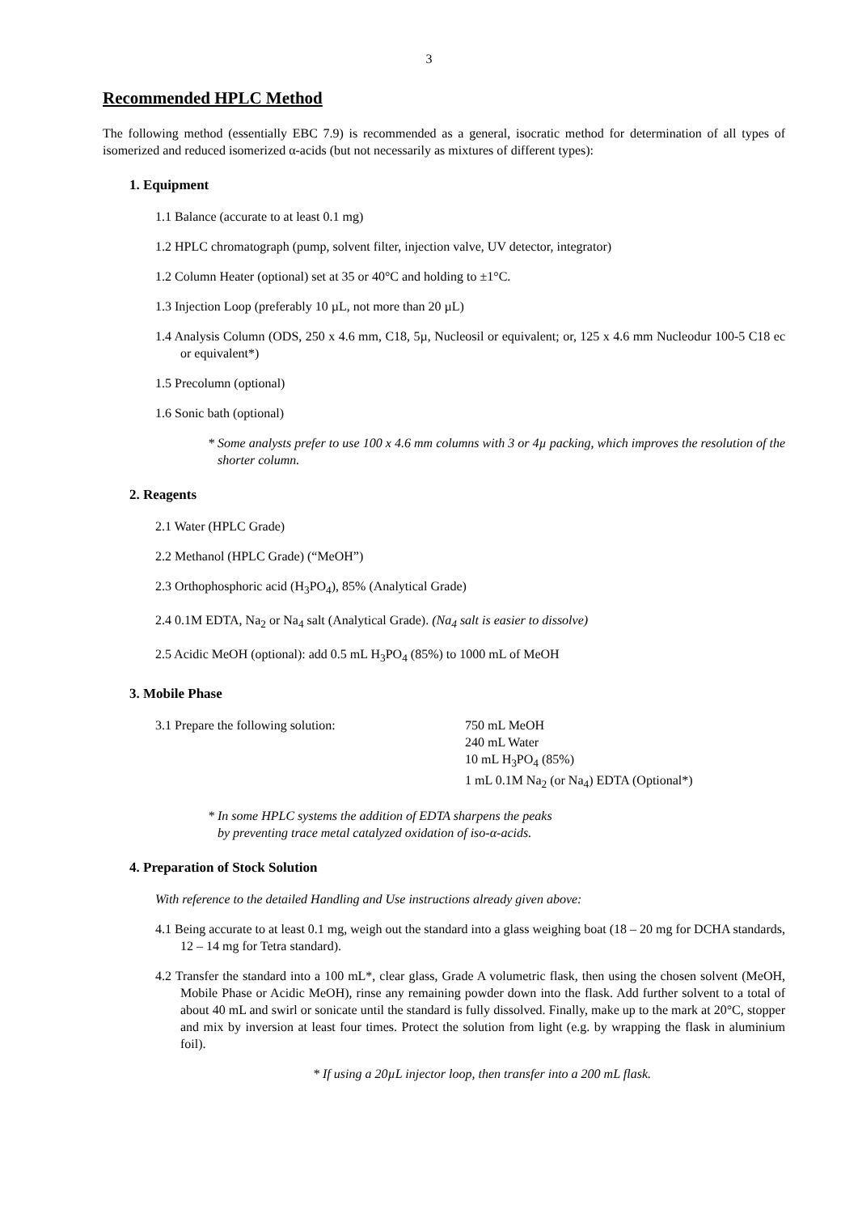3
Recommended HPLC Method
The following method (essentially EBC 7.9) is recommended as a general, isocratic method for determination of all types of isomerized and reduced isomerized α-acids (but not necessarily as mixtures of different types):
1. Equipment
1.1 Balance (accurate to at least 0.1 mg)
1.2 HPLC chromatograph (pump, solvent filter, injection valve, UV detector, integrator)
1.2 Column Heater (optional) set at 35 or 40°C and holding to ±1°C.
1.3 Injection Loop (preferably 10 µL, not more than 20 µL)
1.4 Analysis Column (ODS, 250 x 4.6 mm, C18, 5µ, Nucleosil or equivalent; or, 125 x 4.6 mm Nucleodur 100-5 C18 ec or equivalent*)
1.5 Precolumn (optional)
1.6 Sonic bath (optional)
* Some analysts prefer to use 100 x 4.6 mm columns with 3 or 4µ packing, which improves the resolution of the shorter column.
2. Reagents
2.1 Water (HPLC Grade)
2.2 Methanol (HPLC Grade) (“MeOH”)
2.3 Orthophosphoric acid (H<sub>3</sub>PO<sub>4</sub>), 85% (Analytical Grade)
2.4 0.1M EDTA, Na<sub>2</sub> or Na<sub>4</sub> salt (Analytical Grade). (Na<sub>4</sub> salt is easier to dissolve)
2.5 Acidic MeOH (optional): add 0.5 mL H<sub>3</sub>PO<sub>4</sub> (85%) to 1000 mL of MeOH
3. Mobile Phase
3.1 Prepare the following solution: 750 mL MeOH
240 mL Water
10 mL H<sub>3</sub>PO<sub>4</sub> (85%)
1 mL 0.1M Na<sub>2</sub> (or Na<sub>4</sub>) EDTA (Optional*)
* In some HPLC systems the addition of EDTA sharpens the peaks
by preventing trace metal catalyzed oxidation of iso-α-acids.
4. Preparation of Stock Solution
With reference to the detailed Handling and Use instructions already given above:
4.1 Being accurate to at least 0.1 mg, weigh out the standard into a glass weighing boat (18 – 20 mg for DCHA standards, 12 – 14 mg for Tetra standard).
4.2 Transfer the standard into a 100 mL*, clear glass, Grade A volumetric flask, then using the chosen solvent (MeOH, Mobile Phase or Acidic MeOH), rinse any remaining powder down into the flask. Add further solvent to a total of about 40 mL and swirl or sonicate until the standard is fully dissolved. Finally, make up to the mark at 20°C, stopper and mix by inversion at least four times. Protect the solution from light (e.g. by wrapping the flask in aluminium foil).
* If using a 20µL injector loop, then transfer into a 200 mL flask.